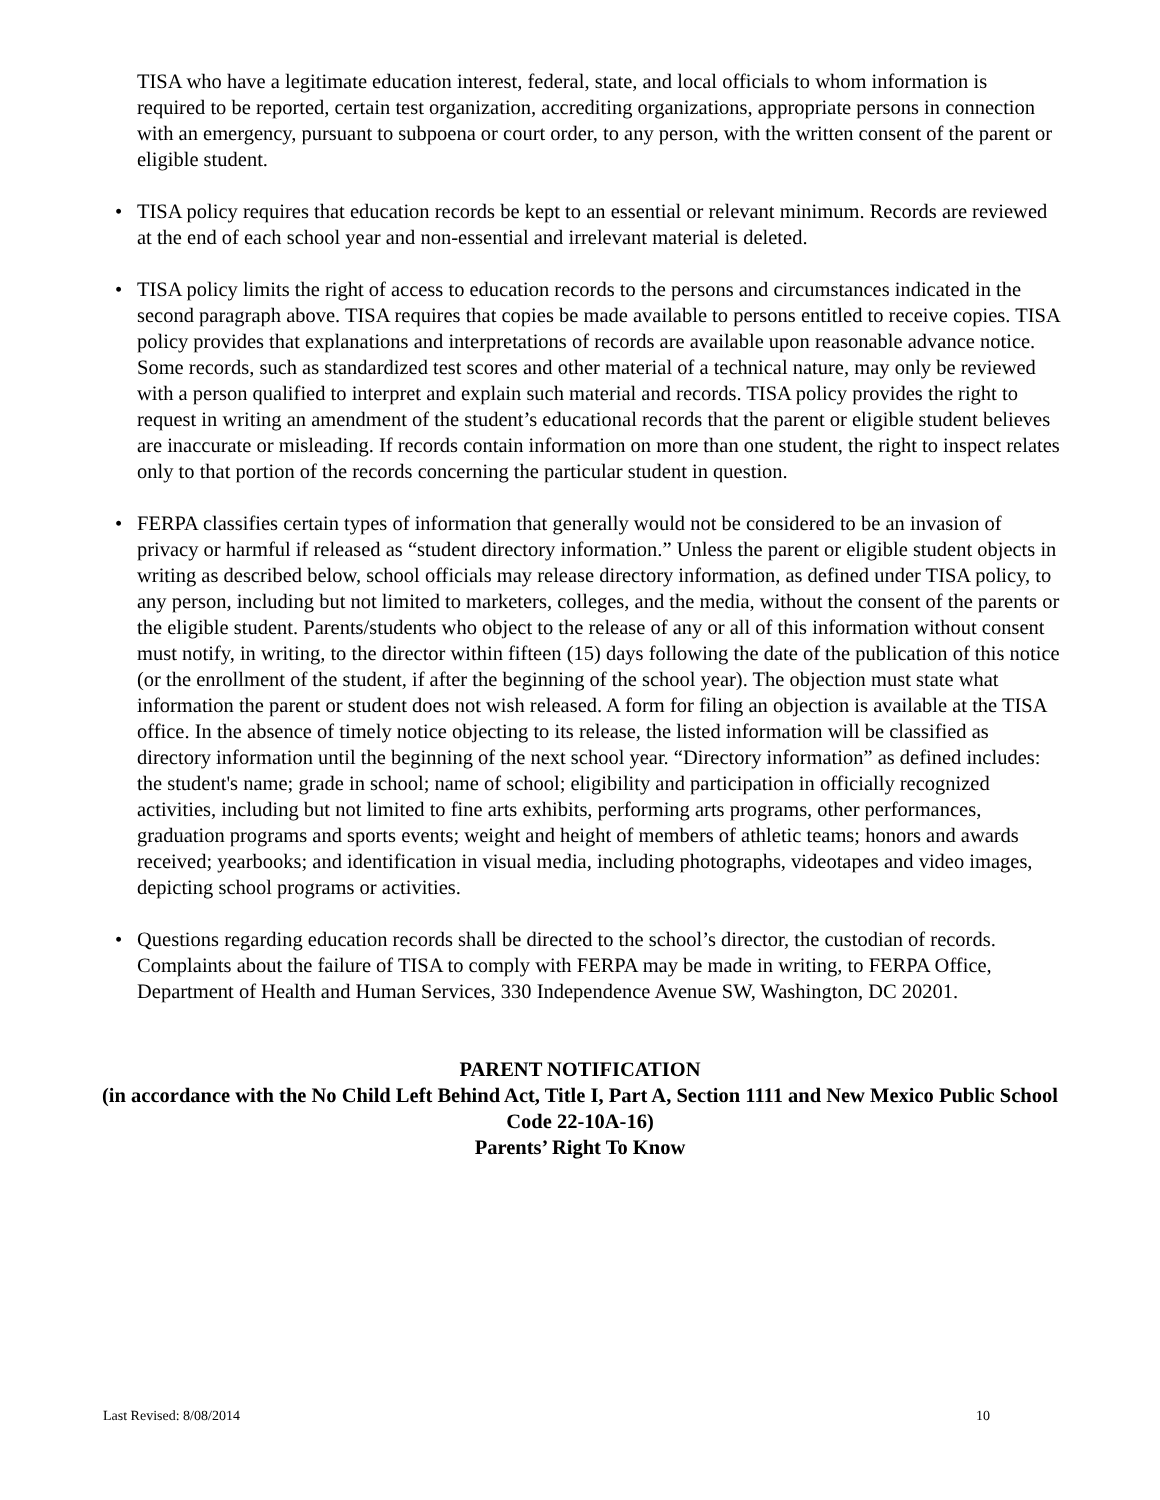TISA who have a legitimate education interest, federal, state, and local officials to whom information is required to be reported, certain test organization, accrediting organizations, appropriate persons in connection with an emergency, pursuant to subpoena or court order, to any person, with the written consent of the parent or eligible student.
• TISA policy requires that education records be kept to an essential or relevant minimum. Records are reviewed at the end of each school year and non-essential and irrelevant material is deleted.
• TISA policy limits the right of access to education records to the persons and circumstances indicated in the second paragraph above. TISA requires that copies be made available to persons entitled to receive copies. TISA policy provides that explanations and interpretations of records are available upon reasonable advance notice. Some records, such as standardized test scores and other material of a technical nature, may only be reviewed with a person qualified to interpret and explain such material and records. TISA policy provides the right to request in writing an amendment of the student’s educational records that the parent or eligible student believes are inaccurate or misleading. If records contain information on more than one student, the right to inspect relates only to that portion of the records concerning the particular student in question.
• FERPA classifies certain types of information that generally would not be considered to be an invasion of privacy or harmful if released as “student directory information.” Unless the parent or eligible student objects in writing as described below, school officials may release directory information, as defined under TISA policy, to any person, including but not limited to marketers, colleges, and the media, without the consent of the parents or the eligible student. Parents/students who object to the release of any or all of this information without consent must notify, in writing, to the director within fifteen (15) days following the date of the publication of this notice (or the enrollment of the student, if after the beginning of the school year). The objection must state what information the parent or student does not wish released. A form for filing an objection is available at the TISA office. In the absence of timely notice objecting to its release, the listed information will be classified as directory information until the beginning of the next school year. “Directory information” as defined includes: the student's name; grade in school; name of school; eligibility and participation in officially recognized activities, including but not limited to fine arts exhibits, performing arts programs, other performances, graduation programs and sports events; weight and height of members of athletic teams; honors and awards received; yearbooks; and identification in visual media, including photographs, videotapes and video images, depicting school programs or activities.
• Questions regarding education records shall be directed to the school’s director, the custodian of records. Complaints about the failure of TISA to comply with FERPA may be made in writing, to FERPA Office, Department of Health and Human Services, 330 Independence Avenue SW, Washington, DC 20201.
PARENT NOTIFICATION
(in accordance with the No Child Left Behind Act, Title I, Part A, Section 1111 and New Mexico Public School Code 22-10A-16)
Parents’ Right To Know
Last Revised: 8/08/2014 10